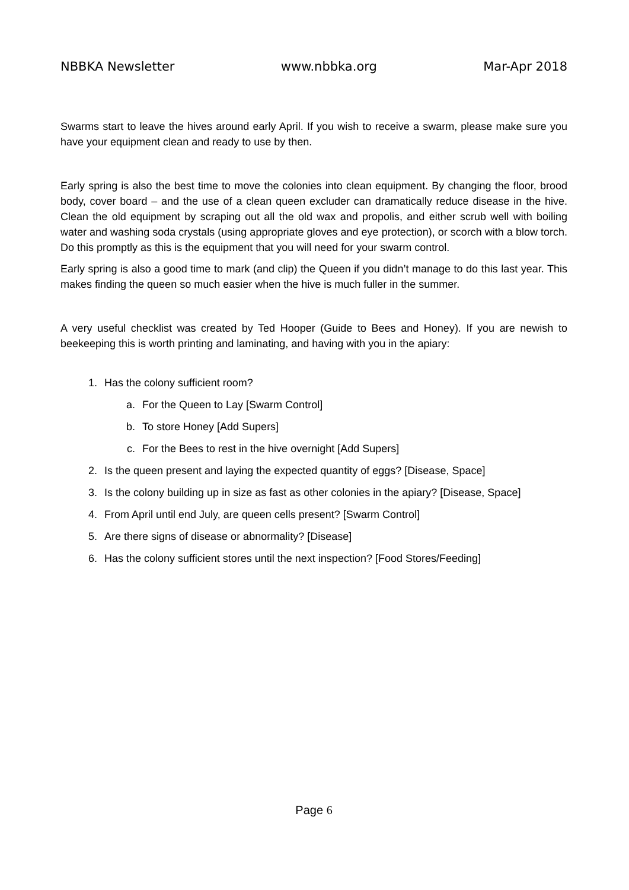NBBKA Newsletter www.nbbka.org Mar-Apr 2018
Swarms start to leave the hives around early April. If you wish to receive a swarm, please make sure you have your equipment clean and ready to use by then.
Early spring is also the best time to move the colonies into clean equipment. By changing the floor, brood body, cover board – and the use of a clean queen excluder can dramatically reduce disease in the hive. Clean the old equipment by scraping out all the old wax and propolis, and either scrub well with boiling water and washing soda crystals (using appropriate gloves and eye protection), or scorch with a blow torch. Do this promptly as this is the equipment that you will need for your swarm control.
Early spring is also a good time to mark (and clip) the Queen if you didn’t manage to do this last year. This makes finding the queen so much easier when the hive is much fuller in the summer.
A very useful checklist was created by Ted Hooper (Guide to Bees and Honey). If you are newish to beekeeping this is worth printing and laminating, and having with you in the apiary:
1. Has the colony sufficient room?
a. For the Queen to Lay [Swarm Control]
b. To store Honey [Add Supers]
c. For the Bees to rest in the hive overnight [Add Supers]
2. Is the queen present and laying the expected quantity of eggs? [Disease, Space]
3. Is the colony building up in size as fast as other colonies in the apiary? [Disease, Space]
4. From April until end July, are queen cells present? [Swarm Control]
5. Are there signs of disease or abnormality? [Disease]
6. Has the colony sufficient stores until the next inspection? [Food Stores/Feeding]
Page 6